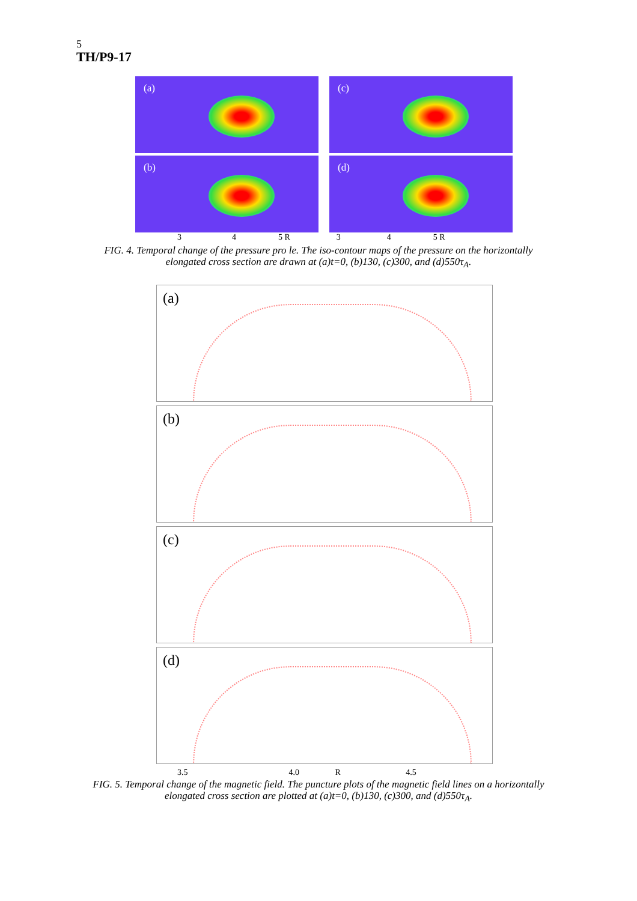5
TH/P9-17
(a)
(c)
(b)
(d)
3 4 5 R 3 4 5 R
FIG. 4. Temporal change of the pressure pro le. The iso-contour maps of the pressure on the horizontally elongated cross section are drawn at (a)t=0, (b)130, (c)300, and (d)550τ<sub>A</sub>.
(a)
(b)
(c)
(d)
3.5 4.0 R 4.5
FIG. 5. Temporal change of the magnetic field. The puncture plots of the magnetic field lines on a horizontally elongated cross section are plotted at (a)t=0, (b)130, (c)300, and (d)550τ<sub>A</sub>.